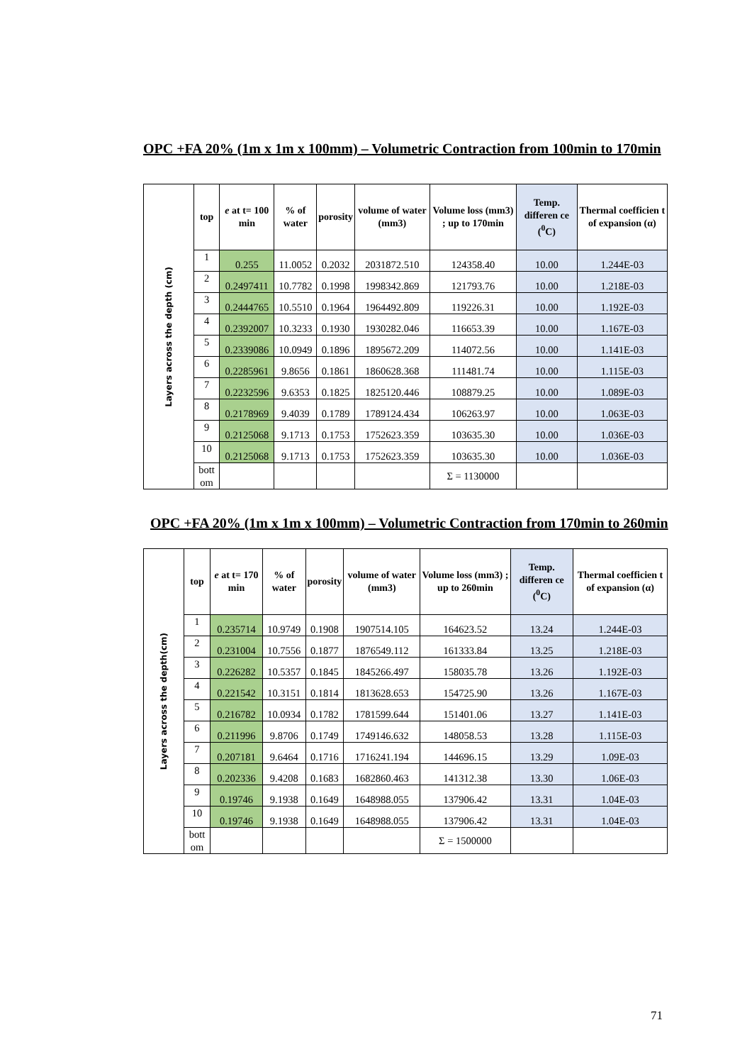OPC +FA 20% (1m x 1m x 100mm) – Volumetric Contraction from 100min to 170min
| Layers across the depth (cm) | top | e at t= 100 min | % of water | porosity | volume of water (mm3) | Volume loss (mm3) ; up to 170min | Temp. differen ce (<sup>0</sup>C) | Thermal coefficien t of expansion (α) |
| | 1 | 0.255 | 11.0052 | 0.2032 | 2031872.510 | 124358.40 | 10.00 | 1.244E-03 |
| | 2 | 0.2497411 | 10.7782 | 0.1998 | 1998342.869 | 121793.76 | 10.00 | 1.218E-03 |
| | 3 | 0.2444765 | 10.5510 | 0.1964 | 1964492.809 | 119226.31 | 10.00 | 1.192E-03 |
| | 4 | 0.2392007 | 10.3233 | 0.1930 | 1930282.046 | 116653.39 | 10.00 | 1.167E-03 |
| | 5 | 0.2339086 | 10.0949 | 0.1896 | 1895672.209 | 114072.56 | 10.00 | 1.141E-03 |
| | 6 | 0.2285961 | 9.8656 | 0.1861 | 1860628.368 | 111481.74 | 10.00 | 1.115E-03 |
| | 7 | 0.2232596 | 9.6353 | 0.1825 | 1825120.446 | 108879.25 | 10.00 | 1.089E-03 |
| | 8 | 0.2178969 | 9.4039 | 0.1789 | 1789124.434 | 106263.97 | 10.00 | 1.063E-03 |
| | 9 | 0.2125068 | 9.1713 | 0.1753 | 1752623.359 | 103635.30 | 10.00 | 1.036E-03 |
| | 10 | 0.2125068 | 9.1713 | 0.1753 | 1752623.359 | 103635.30 | 10.00 | 1.036E-03 |
| | bott om | | | | | Σ = 1130000 | | |
OPC +FA 20% (1m x 1m x 100mm) – Volumetric Contraction from 170min to 260min
| Layers across the depth(cm) | top | e at t= 170 min | % of water | porosity | volume of water (mm3) | Volume loss (mm3) ; up to 260min | Temp. differen ce (<sup>0</sup>C) | Thermal coefficien t of expansion (α) |
| | 1 | 0.235714 | 10.9749 | 0.1908 | 1907514.105 | 164623.52 | 13.24 | 1.244E-03 |
| | 2 | 0.231004 | 10.7556 | 0.1877 | 1876549.112 | 161333.84 | 13.25 | 1.218E-03 |
| | 3 | 0.226282 | 10.5357 | 0.1845 | 1845266.497 | 158035.78 | 13.26 | 1.192E-03 |
| | 4 | 0.221542 | 10.3151 | 0.1814 | 1813628.653 | 154725.90 | 13.26 | 1.167E-03 |
| | 5 | 0.216782 | 10.0934 | 0.1782 | 1781599.644 | 151401.06 | 13.27 | 1.141E-03 |
| | 6 | 0.211996 | 9.8706 | 0.1749 | 1749146.632 | 148058.53 | 13.28 | 1.115E-03 |
| | 7 | 0.207181 | 9.6464 | 0.1716 | 1716241.194 | 144696.15 | 13.29 | 1.09E-03 |
| | 8 | 0.202336 | 9.4208 | 0.1683 | 1682860.463 | 141312.38 | 13.30 | 1.06E-03 |
| | 9 | 0.19746 | 9.1938 | 0.1649 | 1648988.055 | 137906.42 | 13.31 | 1.04E-03 |
| | 10 | 0.19746 | 9.1938 | 0.1649 | 1648988.055 | 137906.42 | 13.31 | 1.04E-03 |
| | bott om | | | | | Σ = 1500000 | | |
71